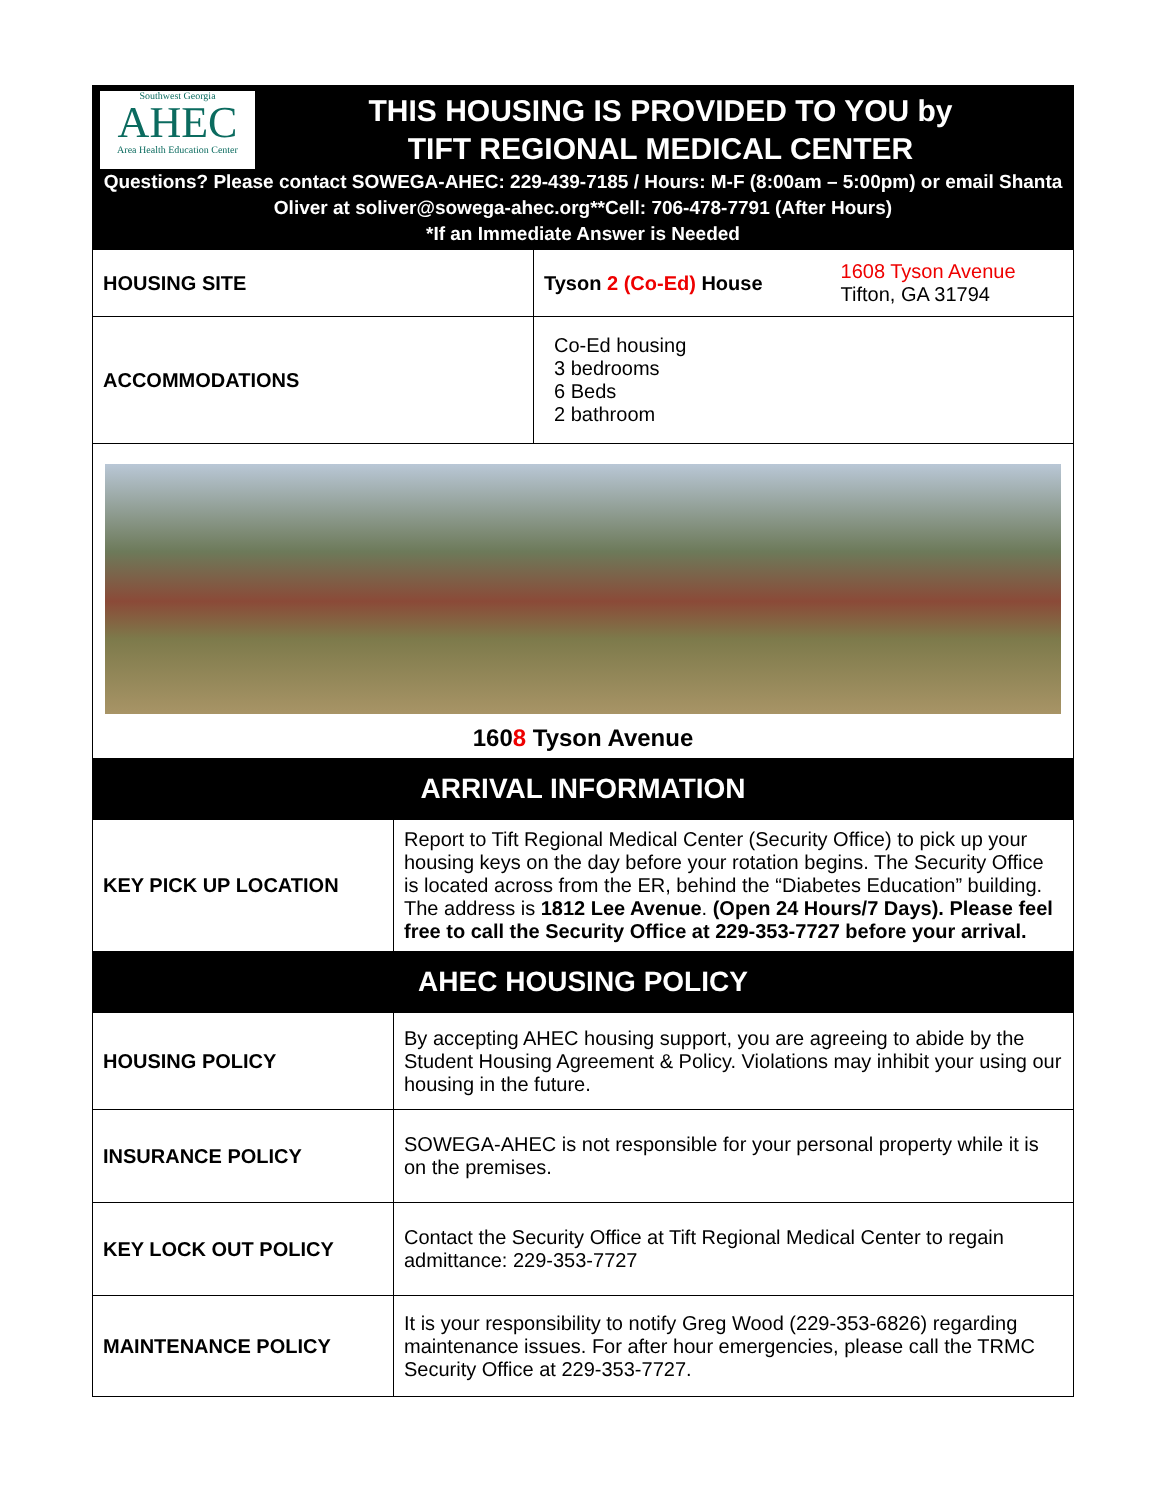Southwest Georgia
AHEC
Area Health Education Center
THIS HOUSING IS PROVIDED TO YOU by
TIFT REGIONAL MEDICAL CENTER
Questions? Please contact SOWEGA-AHEC: 229-439-7185 / Hours: M-F (8:00am – 5:00pm) or email Shanta Oliver at soliver@sowega-ahec.org**Cell: 706-478-7791 (After Hours)
*If an Immediate Answer is Needed
| HOUSING SITE | Tyson 2 (Co-Ed) House | 1608 Tyson Avenue Tifton, GA 31794 |
| ACCOMMODATIONS | Co-Ed housing 3 bedrooms 6 Beds 2 bathroom | |
| 160 8 Tyson Avenue | | |
ARRIVAL INFORMATION
| KEY PICK UP LOCATION | Report to Tift Regional Medical Center (Security Office) to pick up your housing keys on the day before your rotation begins. The Security Office is located across from the ER, behind the “Diabetes Education” building. The address is 1812 Lee Avenue . (Open 24 Hours/7 Days). Please feel free to call the Security Office at 229-353-7727 before your arrival. |
AHEC HOUSING POLICY
| HOUSING POLICY | By accepting AHEC housing support, you are agreeing to abide by the Student Housing Agreement & Policy. Violations may inhibit your using our housing in the future. |
| INSURANCE POLICY | SOWEGA-AHEC is not responsible for your personal property while it is on the premises. |
| KEY LOCK OUT POLICY | Contact the Security Office at Tift Regional Medical Center to regain admittance: 229-353-7727 |
| MAINTENANCE POLICY | It is your responsibility to notify Greg Wood (229-353-6826) regarding maintenance issues. For after hour emergencies, please call the TRMC Security Office at 229-353-7727. |